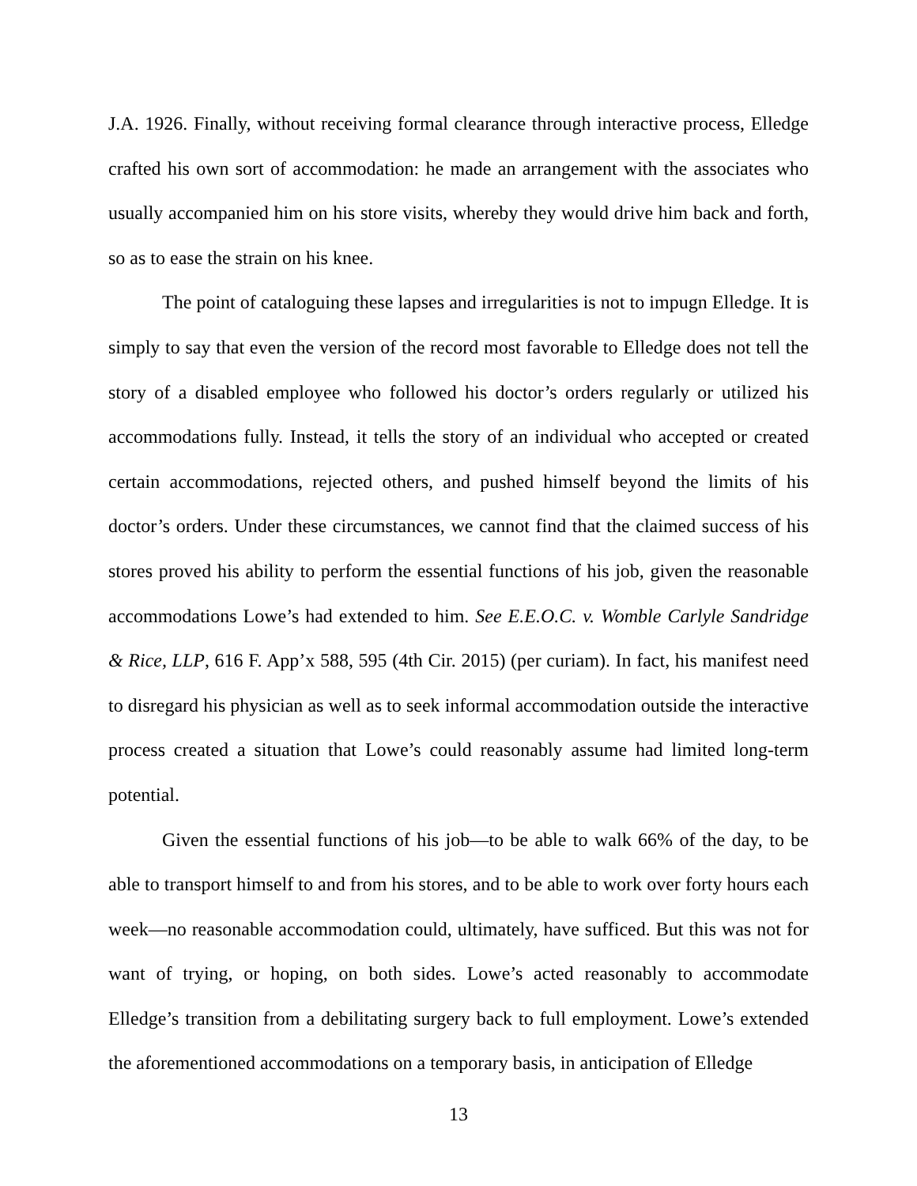J.A. 1926. Finally, without receiving formal clearance through interactive process, Elledge crafted his own sort of accommodation: he made an arrangement with the associates who usually accompanied him on his store visits, whereby they would drive him back and forth, so as to ease the strain on his knee.
The point of cataloguing these lapses and irregularities is not to impugn Elledge. It is simply to say that even the version of the record most favorable to Elledge does not tell the story of a disabled employee who followed his doctor’s orders regularly or utilized his accommodations fully. Instead, it tells the story of an individual who accepted or created certain accommodations, rejected others, and pushed himself beyond the limits of his doctor’s orders. Under these circumstances, we cannot find that the claimed success of his stores proved his ability to perform the essential functions of his job, given the reasonable accommodations Lowe’s had extended to him. See E.E.O.C. v. Womble Carlyle Sandridge & Rice, LLP, 616 F. App’x 588, 595 (4th Cir. 2015) (per curiam). In fact, his manifest need to disregard his physician as well as to seek informal accommodation outside the interactive process created a situation that Lowe’s could reasonably assume had limited long-term potential.
Given the essential functions of his job—to be able to walk 66% of the day, to be able to transport himself to and from his stores, and to be able to work over forty hours each week—no reasonable accommodation could, ultimately, have sufficed. But this was not for want of trying, or hoping, on both sides. Lowe’s acted reasonably to accommodate Elledge’s transition from a debilitating surgery back to full employment. Lowe’s extended the aforementioned accommodations on a temporary basis, in anticipation of Elledge
13